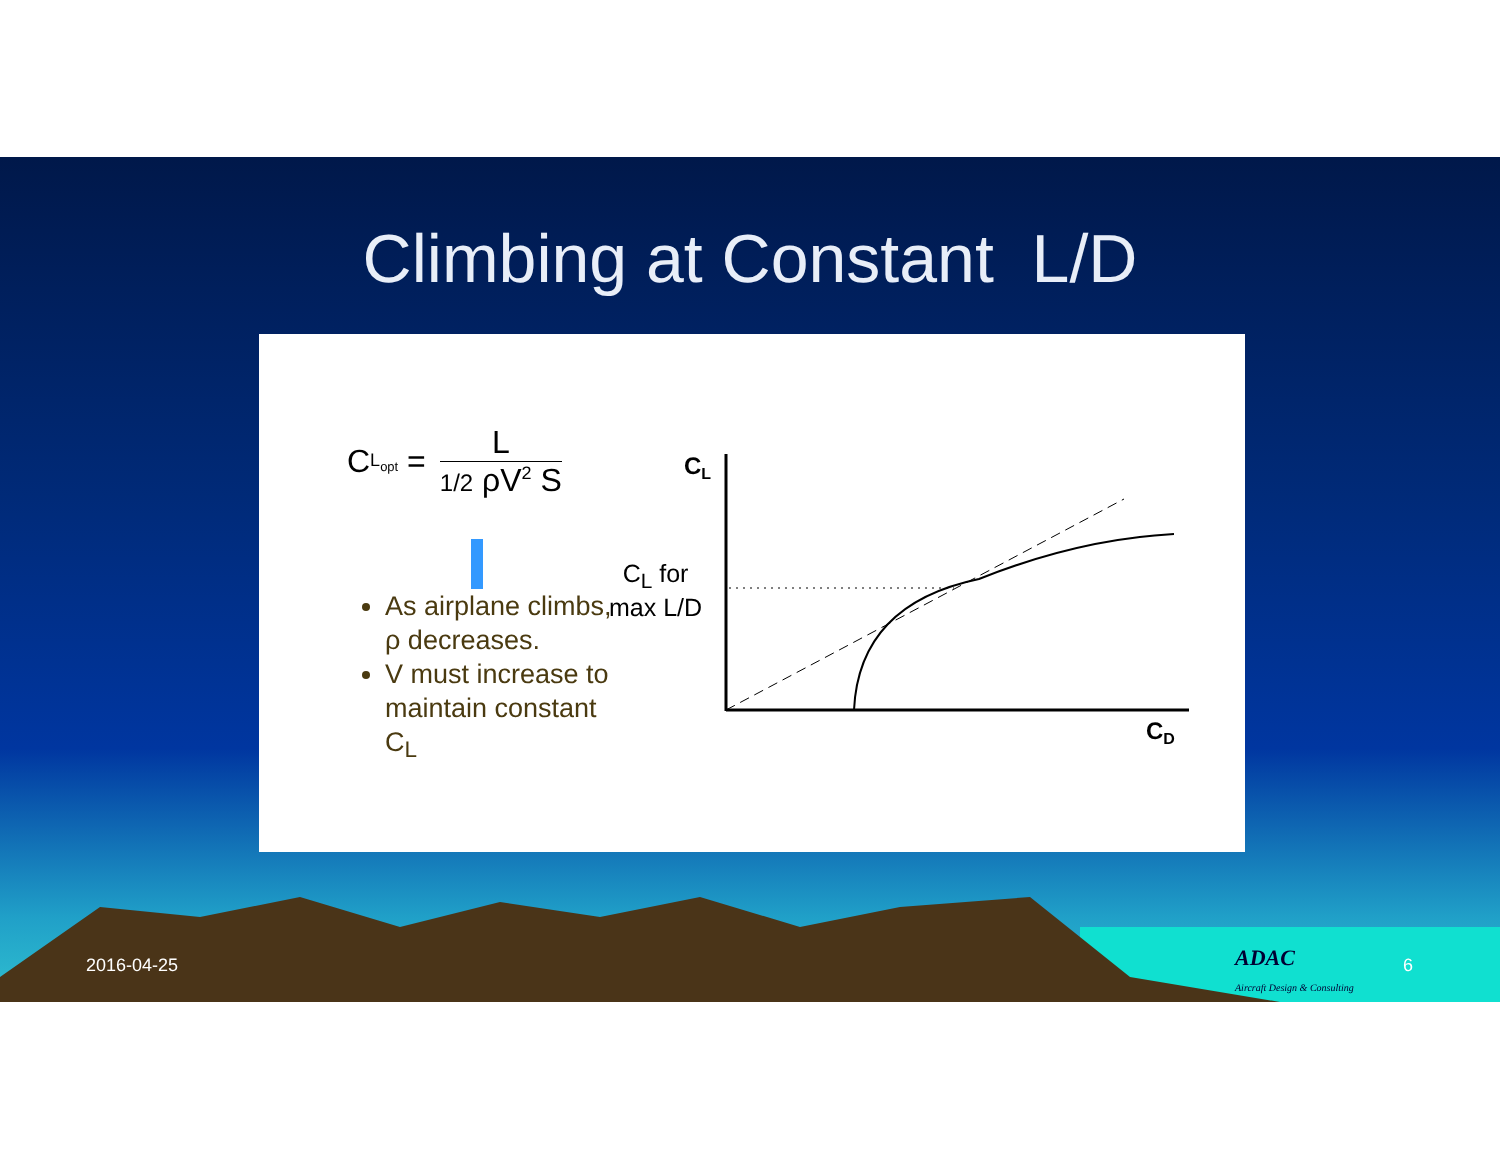Climbing at Constant L/D
C<sub>L<sub>opt</sub></sub> =
L
1/2 ρV<sup>2</sup> S
As airplane climbs, ρ decreases.
V must increase to maintain constant C<sub>L</sub>
C<sub>L</sub> for
max L/D
CL
CD
2016-04-25
ADAC
Aircraft Design & Consulting
6